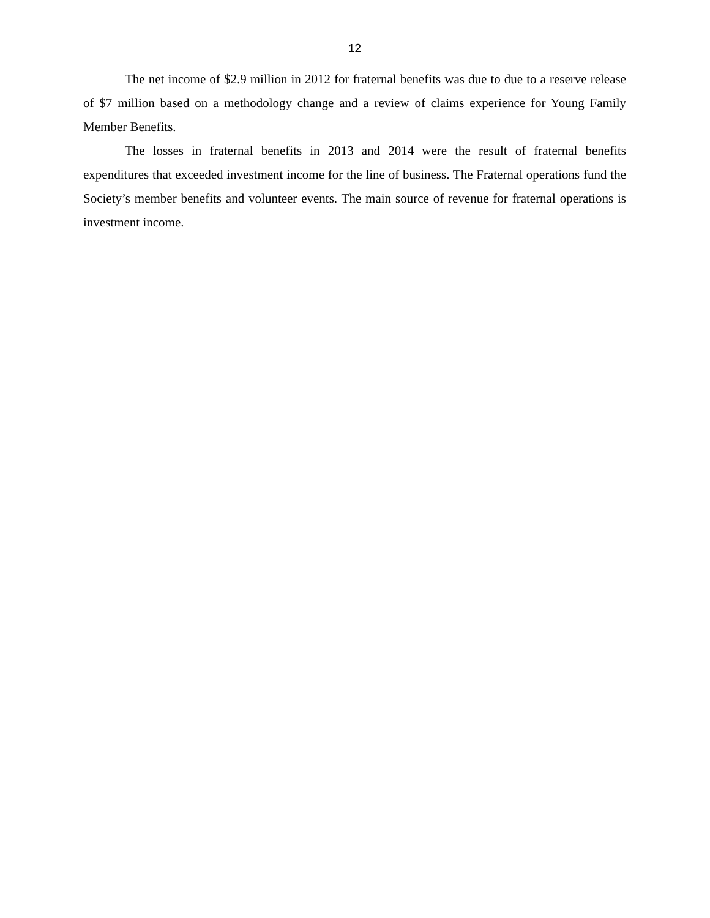12
The net income of $2.9 million in 2012 for fraternal benefits was due to due to a reserve release of $7 million based on a methodology change and a review of claims experience for Young Family Member Benefits.
The losses in fraternal benefits in 2013 and 2014 were the result of fraternal benefits expenditures that exceeded investment income for the line of business. The Fraternal operations fund the Society’s member benefits and volunteer events. The main source of revenue for fraternal operations is investment income.